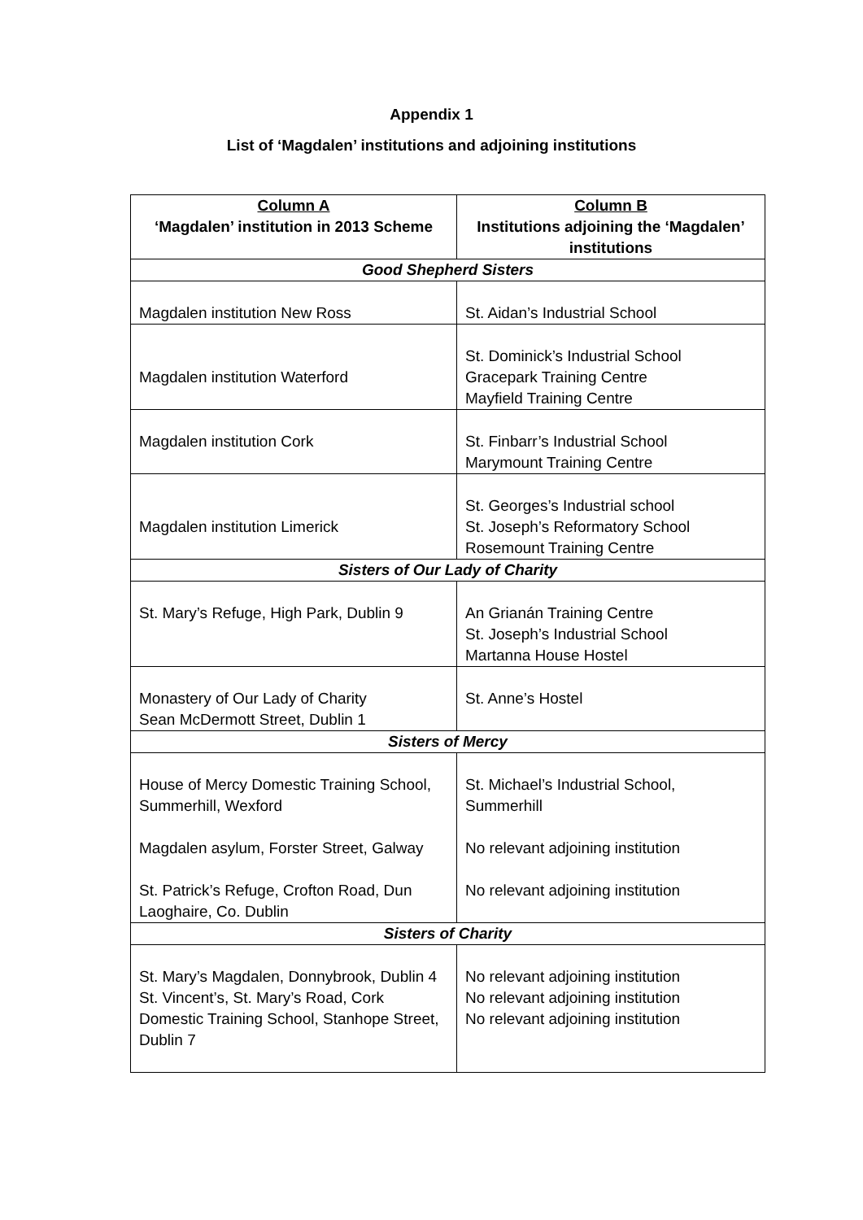Appendix 1
List of ‘Magdalen’ institutions and adjoining institutions
| Column A ‘Magdalen’ institution in 2013 Scheme | Column B Institutions adjoining the ‘Magdalen’ institutions |
| --- | --- |
| Good Shepherd Sisters | |
| Magdalen institution New Ross | St. Aidan’s Industrial School |
| Magdalen institution Waterford | St. Dominick’s Industrial School Gracepark Training Centre Mayfield Training Centre |
| Magdalen institution Cork | St. Finbarr’s Industrial School Marymount Training Centre |
| Magdalen institution Limerick | St. Georges’s Industrial school St. Joseph’s Reformatory School Rosemount Training Centre |
| Sisters of Our Lady of Charity | |
| St. Mary’s Refuge, High Park, Dublin 9 | An Grianán Training Centre St. Joseph’s Industrial School Martanna House Hostel |
| Monastery of Our Lady of Charity Sean McDermott Street, Dublin 1 | St. Anne’s Hostel |
| Sisters of Mercy | |
| House of Mercy Domestic Training School, Summerhill, Wexford Magdalen asylum, Forster Street, Galway St. Patrick’s Refuge, Crofton Road, Dun Laoghaire, Co. Dublin | St. Michael’s Industrial School, Summerhill No relevant adjoining institution No relevant adjoining institution |
| Sisters of Charity | |
| St. Mary’s Magdalen, Donnybrook, Dublin 4 St. Vincent’s, St. Mary’s Road, Cork Domestic Training School, Stanhope Street, Dublin 7 | No relevant adjoining institution No relevant adjoining institution No relevant adjoining institution |